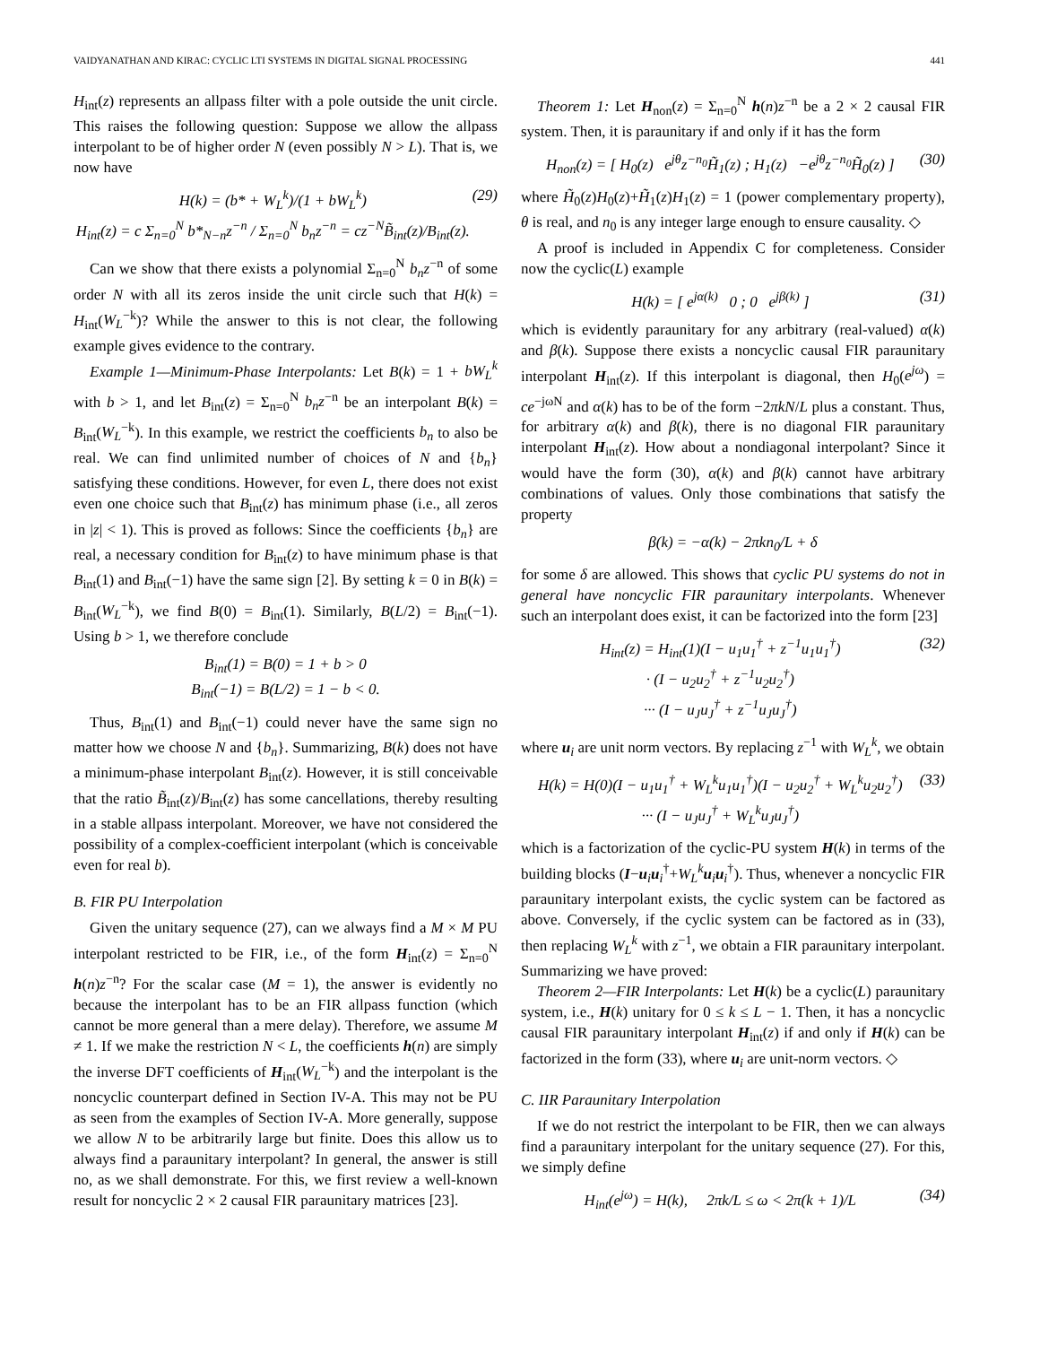VAIDYANATHAN AND KIRAC: CYCLIC LTI SYSTEMS IN DIGITAL SIGNAL PROCESSING 441
H<sub>int</sub>(z) represents an allpass filter with a pole outside the unit circle. This raises the following question: Suppose we allow the allpass interpolant to be of higher order N (even possibly N > L). That is, we now have
H(k) = (b* + W<sub>L</sub><sup>k</sup>)/(1 + bW<sub>L</sub><sup>k</sup>)
H<sub>int</sub>(z) = c Σ<sub>n=0</sub><sup>N</sup> b*<sub>N−n</sub>z<sup>−n</sup> / Σ<sub>n=0</sub><sup>N</sup> b<sub>n</sub>z<sup>−n</sup> = cz<sup>−N</sup>B̃<sub>int</sub>(z)/B<sub>int</sub>(z). (29)
Can we show that there exists a polynomial Σ<sub>n=0</sub><sup>N</sup> b<sub>n</sub>z<sup>−n</sup> of some order N with all its zeros inside the unit circle such that H(k) = H<sub>int</sub>(W<sub>L</sub><sup>−k</sup>)? While the answer to this is not clear, the following example gives evidence to the contrary.
Example 1—Minimum-Phase Interpolants: Let B(k) = 1 + bW<sub>L</sub><sup>k</sup> with b > 1, and let B<sub>int</sub>(z) = Σ<sub>n=0</sub><sup>N</sup> b<sub>n</sub>z<sup>−n</sup> be an interpolant B(k) = B<sub>int</sub>(W<sub>L</sub><sup>−k</sup>). In this example, we restrict the coefficients b<sub>n</sub> to also be real. We can find unlimited number of choices of N and {b<sub>n</sub>} satisfying these conditions. However, for even L, there does not exist even one choice such that B<sub>int</sub>(z) has minimum phase (i.e., all zeros in |z| < 1). This is proved as follows: Since the coefficients {b<sub>n</sub>} are real, a necessary condition for B<sub>int</sub>(z) to have minimum phase is that B<sub>int</sub>(1) and B<sub>int</sub>(−1) have the same sign [2]. By setting k = 0 in B(k) = B<sub>int</sub>(W<sub>L</sub><sup>−k</sup>), we find B(0) = B<sub>int</sub>(1). Similarly, B(L/2) = B<sub>int</sub>(−1). Using b > 1, we therefore conclude
B<sub>int</sub>(1) = B(0) = 1 + b > 0
B<sub>int</sub>(−1) = B(L/2) = 1 − b < 0.
Thus, B<sub>int</sub>(1) and B<sub>int</sub>(−1) could never have the same sign no matter how we choose N and {b<sub>n</sub>}. Summarizing, B(k) does not have a minimum-phase interpolant B<sub>int</sub>(z). However, it is still conceivable that the ratio B̃<sub>int</sub>(z)/B<sub>int</sub>(z) has some cancellations, thereby resulting in a stable allpass interpolant. Moreover, we have not considered the possibility of a complex-coefficient interpolant (which is conceivable even for real b).
B. FIR PU Interpolation
Given the unitary sequence (27), can we always find a M × M PU interpolant restricted to be FIR, i.e., of the form H<sub>int</sub>(z) = Σ<sub>n=0</sub><sup>N</sup> h(n)z<sup>−n</sup>? For the scalar case (M = 1), the answer is evidently no because the interpolant has to be an FIR allpass function (which cannot be more general than a mere delay). Therefore, we assume M ≠ 1. If we make the restriction N < L, the coefficients h(n) are simply the inverse DFT coefficients of H<sub>int</sub>(W<sub>L</sub><sup>−k</sup>) and the interpolant is the noncyclic counterpart defined in Section IV-A. This may not be PU as seen from the examples of Section IV-A. More generally, suppose we allow N to be arbitrarily large but finite. Does this allow us to always find a paraunitary interpolant? In general, the answer is still no, as we shall demonstrate. For this, we first review a well-known result for noncyclic 2 × 2 causal FIR paraunitary matrices [23].
Theorem 1: Let H<sub>non</sub>(z) = Σ<sub>n=0</sub><sup>N</sup> h(n)z<sup>−n</sup> be a 2 × 2 causal FIR system. Then, it is paraunitary if and only if it has the form
H<sub>non</sub>(z) = [ H<sub>0</sub>(z) e<sup>jθ</sup>z<sup>−n<sub>0</sub></sup>H̃<sub>1</sub>(z) ; H<sub>1</sub>(z) −e<sup>jθ</sup>z<sup>−n<sub>0</sub></sup>H̃<sub>0</sub>(z) ] (30)
where H̃<sub>0</sub>(z)H<sub>0</sub>(z)+H̃<sub>1</sub>(z)H<sub>1</sub>(z) = 1 (power complementary property), θ is real, and n<sub>0</sub> is any integer large enough to ensure causality. ◇
A proof is included in Appendix C for completeness. Consider now the cyclic(L) example
H(k) = [ e<sup>jα(k)</sup> 0 ; 0 e<sup>jβ(k)</sup> ] (31)
which is evidently paraunitary for any arbitrary (real-valued) α(k) and β(k). Suppose there exists a noncyclic causal FIR paraunitary interpolant H<sub>int</sub>(z). If this interpolant is diagonal, then H<sub>0</sub>(e<sup>jω</sup>) = ce<sup>−jωN</sup> and α(k) has to be of the form −2πkN/L plus a constant. Thus, for arbitrary α(k) and β(k), there is no diagonal FIR paraunitary interpolant H<sub>int</sub>(z). How about a nondiagonal interpolant? Since it would have the form (30), α(k) and β(k) cannot have arbitrary combinations of values. Only those combinations that satisfy the property
β(k) = −α(k) − 2πkn<sub>0</sub>/L + δ
for some δ are allowed. This shows that cyclic PU systems do not in general have noncyclic FIR paraunitary interpolants. Whenever such an interpolant does exist, it can be factorized into the form [23]
H<sub>int</sub>(z) = H<sub>int</sub>(1)(I − u<sub>1</sub>u<sub>1</sub><sup>†</sup> + z<sup>−1</sup>u<sub>1</sub>u<sub>1</sub><sup>†</sup>)
· (I − u<sub>2</sub>u<sub>2</sub><sup>†</sup> + z<sup>−1</sup>u<sub>2</sub>u<sub>2</sub><sup>†</sup>)
··· (I − u<sub>J</sub>u<sub>J</sub><sup>†</sup> + z<sup>−1</sup>u<sub>J</sub>u<sub>J</sub><sup>†</sup>) (32)
where u<sub>i</sub> are unit norm vectors. By replacing z<sup>−1</sup> with W<sub>L</sub><sup>k</sup>, we obtain
H(k) = H(0)(I − u<sub>1</sub>u<sub>1</sub><sup>†</sup> + W<sub>L</sub><sup>k</sup>u<sub>1</sub>u<sub>1</sub><sup>†</sup>)(I − u<sub>2</sub>u<sub>2</sub><sup>†</sup> + W<sub>L</sub><sup>k</sup>u<sub>2</sub>u<sub>2</sub><sup>†</sup>)
··· (I − u<sub>J</sub>u<sub>J</sub><sup>†</sup> + W<sub>L</sub><sup>k</sup>u<sub>J</sub>u<sub>J</sub><sup>†</sup>) (33)
which is a factorization of the cyclic-PU system H(k) in terms of the building blocks (I−u<sub>i</sub>u<sub>i</sub><sup>†</sup>+W<sub>L</sub><sup>k</sup> u<sub>i</sub>u<sub>i</sub><sup>†</sup>). Thus, whenever a noncyclic FIR paraunitary interpolant exists, the cyclic system can be factored as above. Conversely, if the cyclic system can be factored as in (33), then replacing W<sub>L</sub><sup>k</sup> with z<sup>−1</sup>, we obtain a FIR paraunitary interpolant. Summarizing we have proved:
Theorem 2—FIR Interpolants: Let H(k) be a cyclic(L) paraunitary system, i.e., H(k) unitary for 0 ≤ k ≤ L − 1. Then, it has a noncyclic causal FIR paraunitary interpolant H<sub>int</sub>(z) if and only if H(k) can be factorized in the form (33), where u<sub>i</sub> are unit-norm vectors. ◇
C. IIR Paraunitary Interpolation
If we do not restrict the interpolant to be FIR, then we can always find a paraunitary interpolant for the unitary sequence (27). For this, we simply define
H<sub>int</sub>(e<sup>jω</sup>) = H(k), 2πk/L ≤ ω < 2π(k + 1)/L (34)